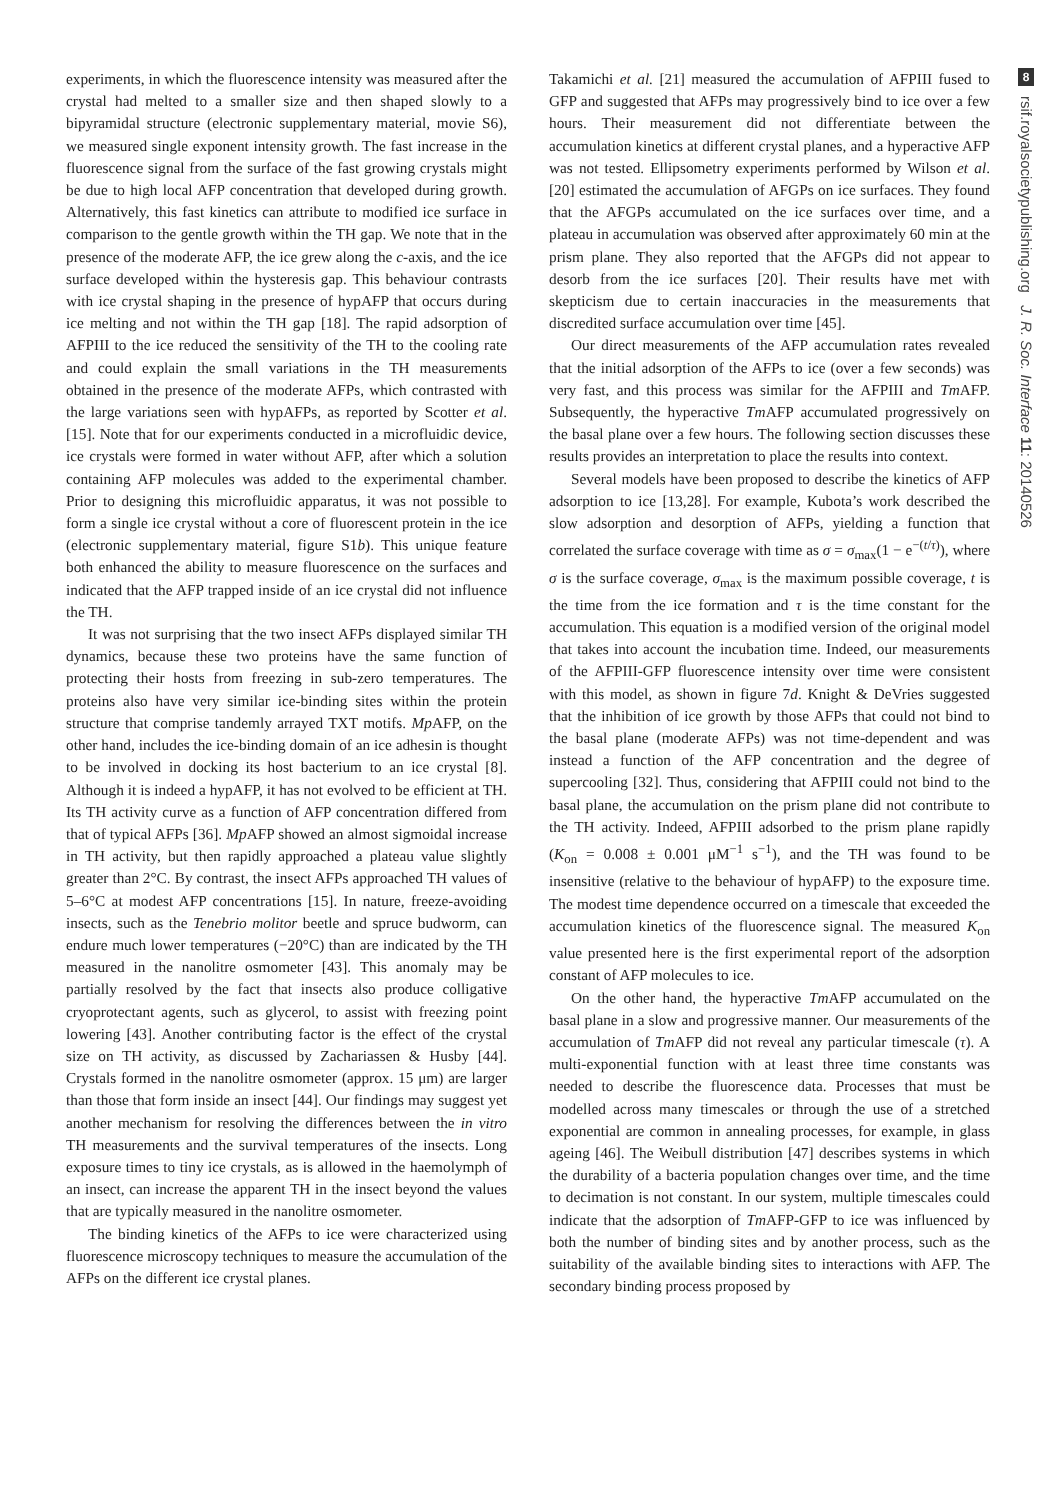experiments, in which the fluorescence intensity was measured after the crystal had melted to a smaller size and then shaped slowly to a bipyramidal structure (electronic supplementary material, movie S6), we measured single exponent intensity growth. The fast increase in the fluorescence signal from the surface of the fast growing crystals might be due to high local AFP concentration that developed during growth. Alternatively, this fast kinetics can attribute to modified ice surface in comparison to the gentle growth within the TH gap. We note that in the presence of the moderate AFP, the ice grew along the c-axis, and the ice surface developed within the hysteresis gap. This behaviour contrasts with ice crystal shaping in the presence of hypAFP that occurs during ice melting and not within the TH gap [18]. The rapid adsorption of AFPIII to the ice reduced the sensitivity of the TH to the cooling rate and could explain the small variations in the TH measurements obtained in the presence of the moderate AFPs, which contrasted with the large variations seen with hypAFPs, as reported by Scotter et al. [15]. Note that for our experiments conducted in a microfluidic device, ice crystals were formed in water without AFP, after which a solution containing AFP molecules was added to the experimental chamber. Prior to designing this microfluidic apparatus, it was not possible to form a single ice crystal without a core of fluorescent protein in the ice (electronic supplementary material, figure S1b). This unique feature both enhanced the ability to measure fluorescence on the surfaces and indicated that the AFP trapped inside of an ice crystal did not influence the TH.
It was not surprising that the two insect AFPs displayed similar TH dynamics, because these two proteins have the same function of protecting their hosts from freezing in sub-zero temperatures. The proteins also have very similar ice-binding sites within the protein structure that comprise tandemly arrayed TXT motifs. Mp AFP, on the other hand, includes the ice-binding domain of an ice adhesin is thought to be involved in docking its host bacterium to an ice crystal [8]. Although it is indeed a hypAFP, it has not evolved to be efficient at TH. Its TH activity curve as a function of AFP concentration differed from that of typical AFPs [36]. Mp AFP showed an almost sigmoidal increase in TH activity, but then rapidly approached a plateau value slightly greater than 2°C. By contrast, the insect AFPs approached TH values of 5–6°C at modest AFP concentrations [15]. In nature, freeze-avoiding insects, such as the Tenebrio molitor beetle and spruce budworm, can endure much lower temperatures (−20°C) than are indicated by the TH measured in the nanolitre osmometer [43]. This anomaly may be partially resolved by the fact that insects also produce colligative cryoprotectant agents, such as glycerol, to assist with freezing point lowering [43]. Another contributing factor is the effect of the crystal size on TH activity, as discussed by Zachariassen & Husby [44]. Crystals formed in the nanolitre osmometer (approx. 15 μm) are larger than those that form inside an insect [44]. Our findings may suggest yet another mechanism for resolving the differences between the in vitro TH measurements and the survival temperatures of the insects. Long exposure times to tiny ice crystals, as is allowed in the haemolymph of an insect, can increase the apparent TH in the insect beyond the values that are typically measured in the nanolitre osmometer.
The binding kinetics of the AFPs to ice were characterized using fluorescence microscopy techniques to measure the accumulation of the AFPs on the different ice crystal planes.
Takamichi et al. [21] measured the accumulation of AFPIII fused to GFP and suggested that AFPs may progressively bind to ice over a few hours. Their measurement did not differentiate between the accumulation kinetics at different crystal planes, and a hyperactive AFP was not tested. Ellipsometry experiments performed by Wilson et al. [20] estimated the accumulation of AFGPs on ice surfaces. They found that the AFGPs accumulated on the ice surfaces over time, and a plateau in accumulation was observed after approximately 60 min at the prism plane. They also reported that the AFGPs did not appear to desorb from the ice surfaces [20]. Their results have met with skepticism due to certain inaccuracies in the measurements that discredited surface accumulation over time [45].
Our direct measurements of the AFP accumulation rates revealed that the initial adsorption of the AFPs to ice (over a few seconds) was very fast, and this process was similar for the AFPIII and Tm AFP. Subsequently, the hyperactive Tm AFP accumulated progressively on the basal plane over a few hours. The following section discusses these results provides an interpretation to place the results into context.
Several models have been proposed to describe the kinetics of AFP adsorption to ice [13,28]. For example, Kubota’s work described the slow adsorption and desorption of AFPs, yielding a function that correlated the surface coverage with time as σ = σ<sub>max</sub>(1 − e<sup>−(t/τ)</sup>), where σ is the surface coverage, σ<sub>max</sub> is the maximum possible coverage, t is the time from the ice formation and τ is the time constant for the accumulation. This equation is a modified version of the original model that takes into account the incubation time. Indeed, our measurements of the AFPIII-GFP fluorescence intensity over time were consistent with this model, as shown in figure 7d. Knight & DeVries suggested that the inhibition of ice growth by those AFPs that could not bind to the basal plane (moderate AFPs) was not time-dependent and was instead a function of the AFP concentration and the degree of supercooling [32]. Thus, considering that AFPIII could not bind to the basal plane, the accumulation on the prism plane did not contribute to the TH activity. Indeed, AFPIII adsorbed to the prism plane rapidly (K<sub>on</sub> = 0.008 ± 0.001 μM<sup>−1</sup> s<sup>−1</sup>), and the TH was found to be insensitive (relative to the behaviour of hypAFP) to the exposure time. The modest time dependence occurred on a timescale that exceeded the accumulation kinetics of the fluorescence signal. The measured K<sub>on</sub> value presented here is the first experimental report of the adsorption constant of AFP molecules to ice.
On the other hand, the hyperactive Tm AFP accumulated on the basal plane in a slow and progressive manner. Our measurements of the accumulation of Tm AFP did not reveal any particular timescale (τ). A multi-exponential function with at least three time constants was needed to describe the fluorescence data. Processes that must be modelled across many timescales or through the use of a stretched exponential are common in annealing processes, for example, in glass ageing [46]. The Weibull distribution [47] describes systems in which the durability of a bacteria population changes over time, and the time to decimation is not constant. In our system, multiple timescales could indicate that the adsorption of Tm AFP-GFP to ice was influenced by both the number of binding sites and by another process, such as the suitability of the available binding sites to interactions with AFP. The secondary binding process proposed by
8
rsif.royalsocietypublishing.org J. R. Soc. Interface 11: 20140526